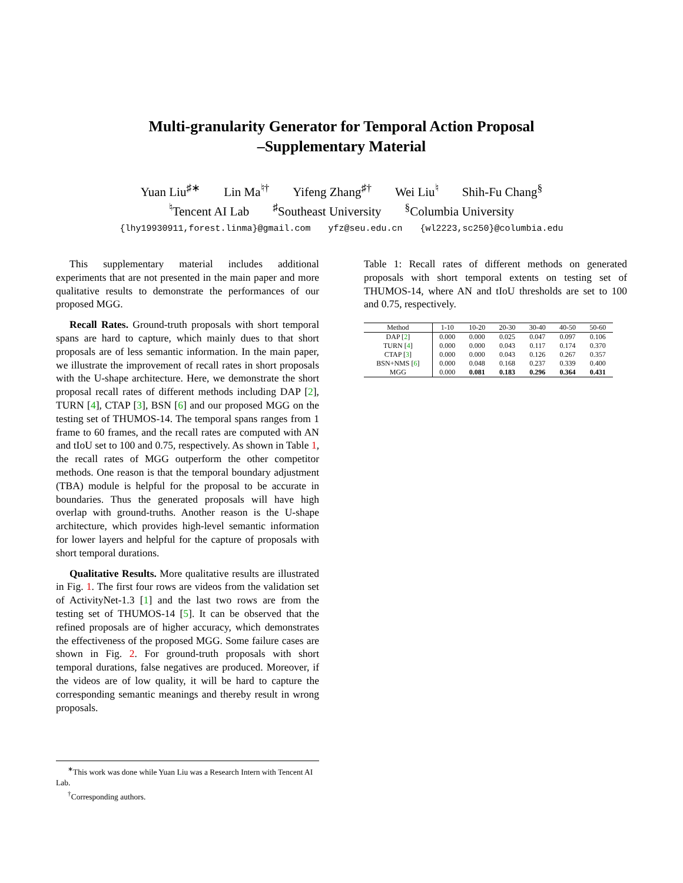Multi-granularity Generator for Temporal Action Proposal
–Supplementary Material
Yuan Liu<sup>♯∗</sup> Lin Ma<sup>♮†</sup> Yifeng Zhang<sup>♯†</sup> Wei Liu<sup>♮</sup> Shih-Fu Chang<sup>§</sup>
<sup>♮</sup>Tencent AI Lab<sup>♯</sup>Southeast University<sup>§</sup>Columbia University
{lhy19930911,forest.linma}@gmail.com yfz@seu.edu.cn {wl2223,sc250}@columbia.edu
This supplementary material includes additional experiments that are not presented in the main paper and more qualitative results to demonstrate the performances of our proposed MGG.
Recall Rates. Ground-truth proposals with short temporal spans are hard to capture, which mainly dues to that short proposals are of less semantic information. In the main paper, we illustrate the improvement of recall rates in short proposals with the U-shape architecture. Here, we demonstrate the short proposal recall rates of different methods including DAP [2], TURN [4], CTAP [3], BSN [6] and our proposed MGG on the testing set of THUMOS-14. The temporal spans ranges from 1 frame to 60 frames, and the recall rates are computed with AN and tIoU set to 100 and 0.75, respectively. As shown in Table 1, the recall rates of MGG outperform the other competitor methods. One reason is that the temporal boundary adjustment (TBA) module is helpful for the proposal to be accurate in boundaries. Thus the generated proposals will have high overlap with ground-truths. Another reason is the U-shape architecture, which provides high-level semantic information for lower layers and helpful for the capture of proposals with short temporal durations.
Qualitative Results. More qualitative results are illustrated in Fig. 1. The first four rows are videos from the validation set of ActivityNet-1.3 [1] and the last two rows are from the testing set of THUMOS-14 [5]. It can be observed that the refined proposals are of higher accuracy, which demonstrates the effectiveness of the proposed MGG. Some failure cases are shown in Fig. 2. For ground-truth proposals with short temporal durations, false negatives are produced. Moreover, if the videos are of low quality, it will be hard to capture the corresponding semantic meanings and thereby result in wrong proposals.
Table 1: Recall rates of different methods on generated proposals with short temporal extents on testing set of THUMOS-14, where AN and tIoU thresholds are set to 100 and 0.75, respectively.
| Method | 1-10 | 10-20 | 20-30 | 30-40 | 40-50 | 50-60 |
| --- | --- | --- | --- | --- | --- | --- |
| DAP [ 2 ] | 0.000 | 0.000 | 0.025 | 0.047 | 0.097 | 0.106 |
| TURN [ 4 ] | 0.000 | 0.000 | 0.043 | 0.117 | 0.174 | 0.370 |
| CTAP [ 3 ] | 0.000 | 0.000 | 0.043 | 0.126 | 0.267 | 0.357 |
| BSN+NMS [ 6 ] | 0.000 | 0.048 | 0.168 | 0.237 | 0.339 | 0.400 |
| MGG | 0.000 | 0.081 | 0.183 | 0.296 | 0.364 | 0.431 |
<sup>∗</sup>This work was done while Yuan Liu was a Research Intern with Tencent AI Lab.
<sup>†</sup> Corresponding authors.